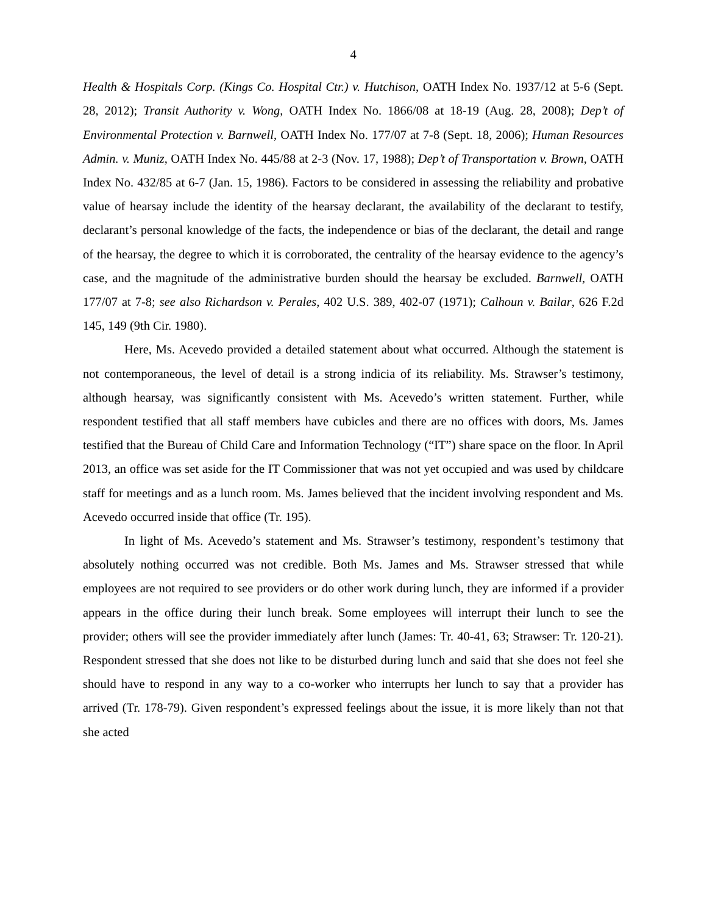4
Health & Hospitals Corp. (Kings Co. Hospital Ctr.) v. Hutchison, OATH Index No. 1937/12 at 5-6 (Sept. 28, 2012); Transit Authority v. Wong, OATH Index No. 1866/08 at 18-19 (Aug. 28, 2008); Dep’t of Environmental Protection v. Barnwell, OATH Index No. 177/07 at 7-8 (Sept. 18, 2006); Human Resources Admin. v. Muniz, OATH Index No. 445/88 at 2-3 (Nov. 17, 1988); Dep’t of Transportation v. Brown, OATH Index No. 432/85 at 6-7 (Jan. 15, 1986). Factors to be considered in assessing the reliability and probative value of hearsay include the identity of the hearsay declarant, the availability of the declarant to testify, declarant’s personal knowledge of the facts, the independence or bias of the declarant, the detail and range of the hearsay, the degree to which it is corroborated, the centrality of the hearsay evidence to the agency’s case, and the magnitude of the administrative burden should the hearsay be excluded. Barnwell, OATH 177/07 at 7-8; see also Richardson v. Perales, 402 U.S. 389, 402-07 (1971); Calhoun v. Bailar, 626 F.2d 145, 149 (9th Cir. 1980).
Here, Ms. Acevedo provided a detailed statement about what occurred. Although the statement is not contemporaneous, the level of detail is a strong indicia of its reliability. Ms. Strawser’s testimony, although hearsay, was significantly consistent with Ms. Acevedo’s written statement. Further, while respondent testified that all staff members have cubicles and there are no offices with doors, Ms. James testified that the Bureau of Child Care and Information Technology (“IT”) share space on the floor. In April 2013, an office was set aside for the IT Commissioner that was not yet occupied and was used by childcare staff for meetings and as a lunch room. Ms. James believed that the incident involving respondent and Ms. Acevedo occurred inside that office (Tr. 195).
In light of Ms. Acevedo’s statement and Ms. Strawser’s testimony, respondent’s testimony that absolutely nothing occurred was not credible. Both Ms. James and Ms. Strawser stressed that while employees are not required to see providers or do other work during lunch, they are informed if a provider appears in the office during their lunch break. Some employees will interrupt their lunch to see the provider; others will see the provider immediately after lunch (James: Tr. 40-41, 63; Strawser: Tr. 120-21). Respondent stressed that she does not like to be disturbed during lunch and said that she does not feel she should have to respond in any way to a co-worker who interrupts her lunch to say that a provider has arrived (Tr. 178-79). Given respondent’s expressed feelings about the issue, it is more likely than not that she acted